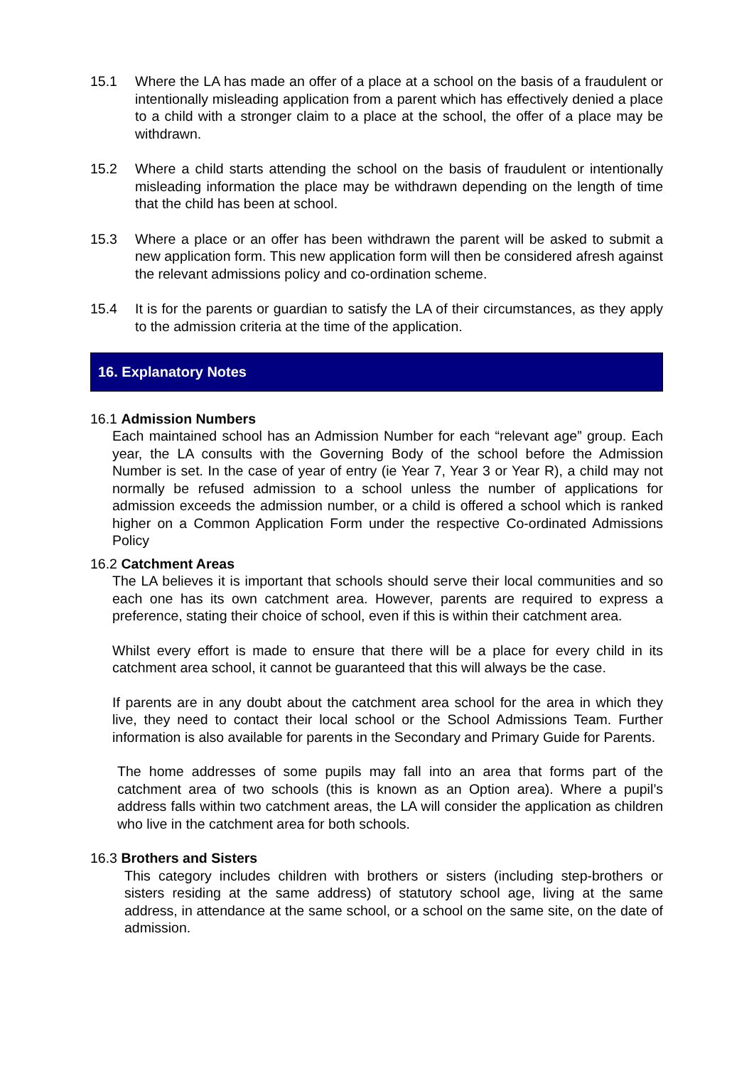15.1 Where the LA has made an offer of a place at a school on the basis of a fraudulent or intentionally misleading application from a parent which has effectively denied a place to a child with a stronger claim to a place at the school, the offer of a place may be withdrawn.
15.2 Where a child starts attending the school on the basis of fraudulent or intentionally misleading information the place may be withdrawn depending on the length of time that the child has been at school.
15.3 Where a place or an offer has been withdrawn the parent will be asked to submit a new application form. This new application form will then be considered afresh against the relevant admissions policy and co-ordination scheme.
15.4 It is for the parents or guardian to satisfy the LA of their circumstances, as they apply to the admission criteria at the time of the application.
16. Explanatory Notes
16.1 Admission Numbers
Each maintained school has an Admission Number for each “relevant age” group. Each year, the LA consults with the Governing Body of the school before the Admission Number is set. In the case of year of entry (ie Year 7, Year 3 or Year R), a child may not normally be refused admission to a school unless the number of applications for admission exceeds the admission number, or a child is offered a school which is ranked higher on a Common Application Form under the respective Co-ordinated Admissions Policy
16.2 Catchment Areas
The LA believes it is important that schools should serve their local communities and so each one has its own catchment area. However, parents are required to express a preference, stating their choice of school, even if this is within their catchment area.
Whilst every effort is made to ensure that there will be a place for every child in its catchment area school, it cannot be guaranteed that this will always be the case.
If parents are in any doubt about the catchment area school for the area in which they live, they need to contact their local school or the School Admissions Team. Further information is also available for parents in the Secondary and Primary Guide for Parents.
The home addresses of some pupils may fall into an area that forms part of the catchment area of two schools (this is known as an Option area). Where a pupil’s address falls within two catchment areas, the LA will consider the application as children who live in the catchment area for both schools.
16.3 Brothers and Sisters
This category includes children with brothers or sisters (including step-brothers or sisters residing at the same address) of statutory school age, living at the same address, in attendance at the same school, or a school on the same site, on the date of admission.